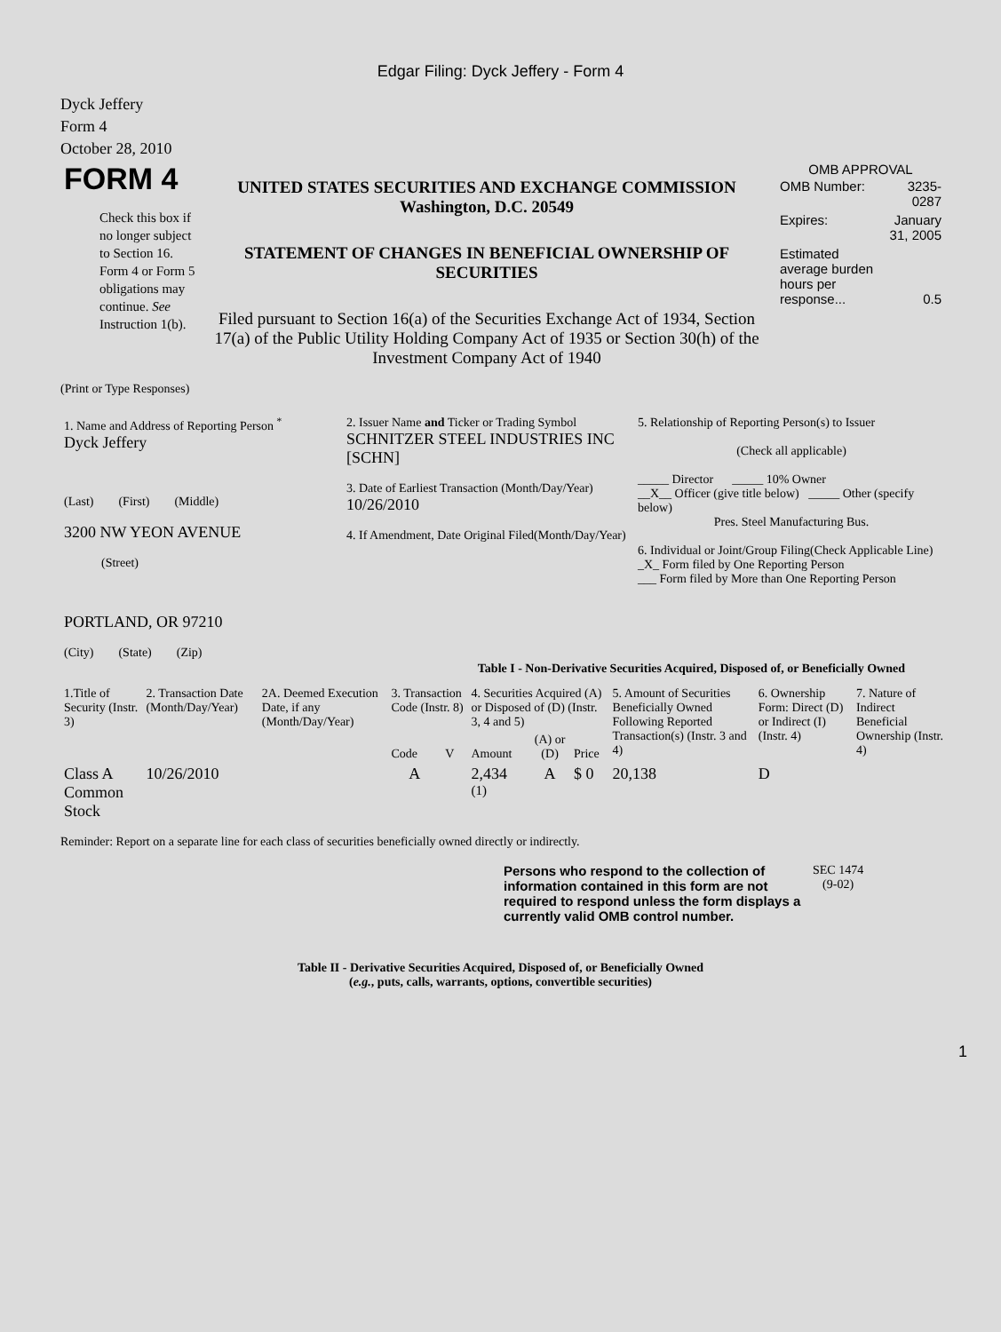Edgar Filing: Dyck Jeffery - Form 4
Dyck Jeffery
Form 4
October 28, 2010
| FORM 4 Check this box if no longer subject to Section 16. Form 4 or Form 5 obligations may continue. See Instruction 1(b). | UNITED STATES SECURITIES AND EXCHANGE COMMISSION Washington, D.C. 20549 STATEMENT OF CHANGES IN BENEFICIAL OWNERSHIP OF SECURITIES Filed pursuant to Section 16(a) of the Securities Exchange Act of 1934, Section 17(a) of the Public Utility Holding Company Act of 1935 or Section 30(h) of the Investment Company Act of 1940 | OMB APPROVAL / OMB Number: / 3235-0287 / / Expires: / January 31, 2005 / / Estimated average burden hours per response... / 0.5 / |
(Print or Type Responses)
| 1. Name and Address of Reporting Person <sup>*</sup> Dyck Jeffery (Last) (First) (Middle) 3200 NW YEON AVENUE (Street) PORTLAND, OR 97210 (City) (State) (Zip) | 2. Issuer Name and Ticker or Trading Symbol SCHNITZER STEEL INDUSTRIES INC [SCHN] 3. Date of Earliest Transaction (Month/Day/Year) 10/26/2010 4. If Amendment, Date Original Filed(Month/Day/Year) | 5. Relationship of Reporting Person(s) to Issuer (Check all applicable) _____ Director _____ 10% Owner __X__ Officer (give title below) _____ Other (specify below) Pres. Steel Manufacturing Bus. 6. Individual or Joint/Group Filing(Check Applicable Line) _X_ Form filed by One Reporting Person ___ Form filed by More than One Reporting Person |
Table I - Non-Derivative Securities Acquired, Disposed of, or Beneficially Owned
| 1.Title of Security (Instr. 3) | 2. Transaction Date (Month/Day/Year) | 2A. Deemed Execution Date, if any (Month/Day/Year) | 3. Transaction Code (Instr. 8) | | 4. Securities Acquired (A) or Disposed of (D) (Instr. 3, 4 and 5) | | | 5. Amount of Securities Beneficially Owned Following Reported Transaction(s) (Instr. 3 and 4) | 6. Ownership Form: Direct (D) or Indirect (I) (Instr. 4) | 7. Nature of Indirect Beneficial Ownership (Instr. 4) |
| --- | --- | --- | --- | --- | --- | --- | --- | --- | --- | --- |
| | | | Code | V | Amount | (A) or (D) | Price | | | |
| Class A Common Stock | 10/26/2010 | | A | | 2,434 <sup>(1)</sup> | A | $ 0 | 20,138 | D | |
Reminder: Report on a separate line for each class of securities beneficially owned directly or indirectly.
| Persons who respond to the collection of information contained in this form are not required to respond unless the form displays a currently valid OMB control number. | SEC 1474 (9-02) |
Table II - Derivative Securities Acquired, Disposed of, or Beneficially Owned
(e.g., puts, calls, warrants, options, convertible securities)
1